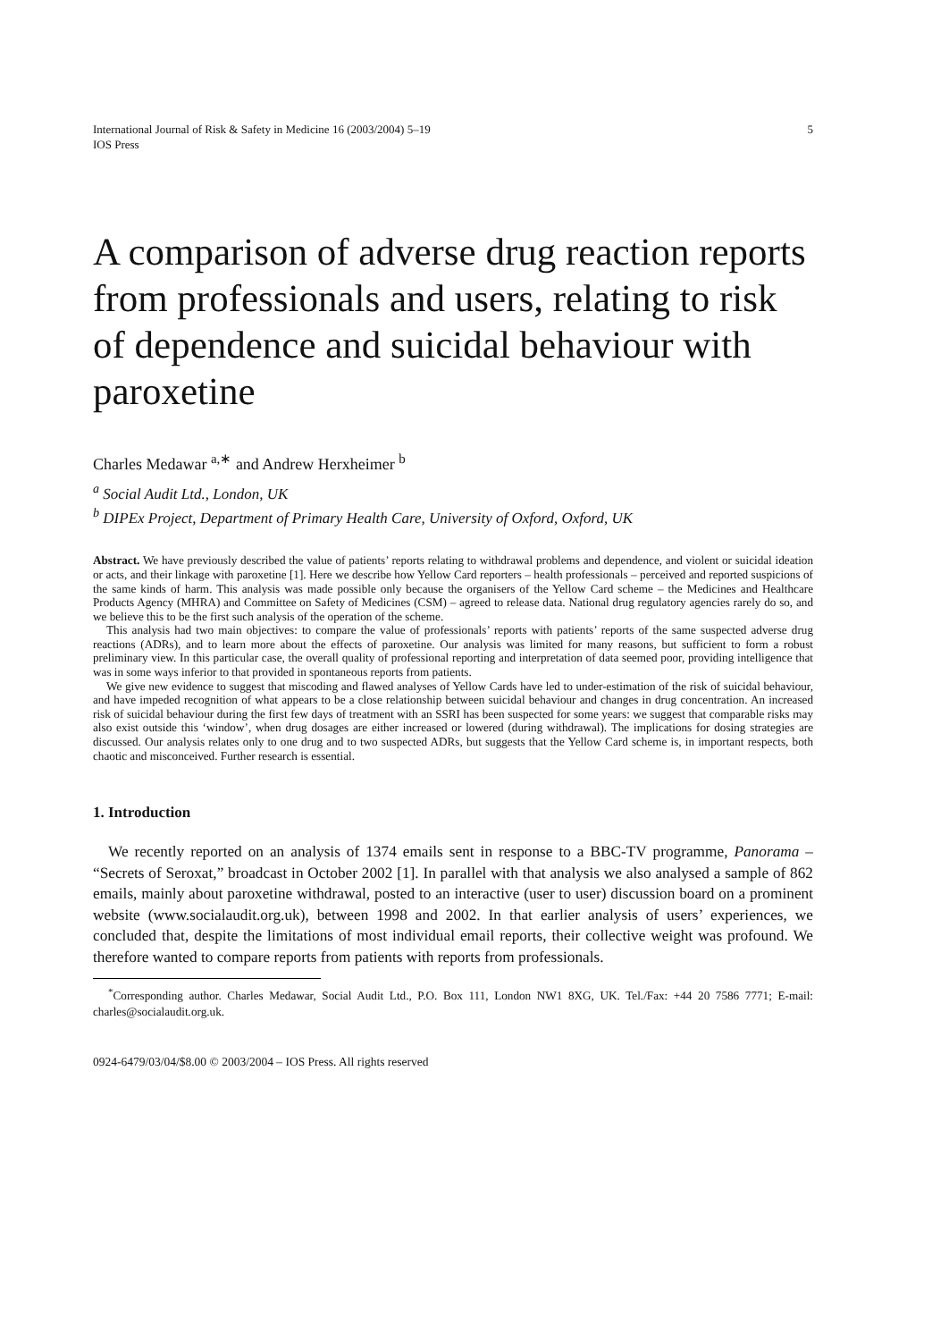International Journal of Risk & Safety in Medicine 16 (2003/2004) 5–19
IOS Press
5
A comparison of adverse drug reaction reports from professionals and users, relating to risk of dependence and suicidal behaviour with paroxetine
Charles Medawar <sup>a,∗</sup> and Andrew Herxheimer <sup>b</sup>
<sup>a</sup> Social Audit Ltd., London, UK
<sup>b</sup> DIPEx Project, Department of Primary Health Care, University of Oxford, Oxford, UK
Abstract. We have previously described the value of patients’ reports relating to withdrawal problems and dependence, and violent or suicidal ideation or acts, and their linkage with paroxetine [1]. Here we describe how Yellow Card reporters – health professionals – perceived and reported suspicions of the same kinds of harm. This analysis was made possible only because the organisers of the Yellow Card scheme – the Medicines and Healthcare Products Agency (MHRA) and Committee on Safety of Medicines (CSM) – agreed to release data. National drug regulatory agencies rarely do so, and we believe this to be the first such analysis of the operation of the scheme.
This analysis had two main objectives: to compare the value of professionals’ reports with patients’ reports of the same suspected adverse drug reactions (ADRs), and to learn more about the effects of paroxetine. Our analysis was limited for many reasons, but sufficient to form a robust preliminary view. In this particular case, the overall quality of professional reporting and interpretation of data seemed poor, providing intelligence that was in some ways inferior to that provided in spontaneous reports from patients.
We give new evidence to suggest that miscoding and flawed analyses of Yellow Cards have led to under-estimation of the risk of suicidal behaviour, and have impeded recognition of what appears to be a close relationship between suicidal behaviour and changes in drug concentration. An increased risk of suicidal behaviour during the first few days of treatment with an SSRI has been suspected for some years: we suggest that comparable risks may also exist outside this ‘window’, when drug dosages are either increased or lowered (during withdrawal). The implications for dosing strategies are discussed. Our analysis relates only to one drug and to two suspected ADRs, but suggests that the Yellow Card scheme is, in important respects, both chaotic and misconceived. Further research is essential.
1. Introduction
We recently reported on an analysis of 1374 emails sent in response to a BBC-TV programme, Panorama – “Secrets of Seroxat,” broadcast in October 2002 [1]. In parallel with that analysis we also analysed a sample of 862 emails, mainly about paroxetine withdrawal, posted to an interactive (user to user) discussion board on a prominent website (www.socialaudit.org.uk), between 1998 and 2002. In that earlier analysis of users’ experiences, we concluded that, despite the limitations of most individual email reports, their collective weight was profound. We therefore wanted to compare reports from patients with reports from professionals.
<sup>*</sup> Corresponding author. Charles Medawar, Social Audit Ltd., P.O. Box 111, London NW1 8XG, UK. Tel./Fax: +44 20 7586 7771; E-mail: charles@socialaudit.org.uk.
0924-6479/03/04/$8.00 © 2003/2004 – IOS Press. All rights reserved